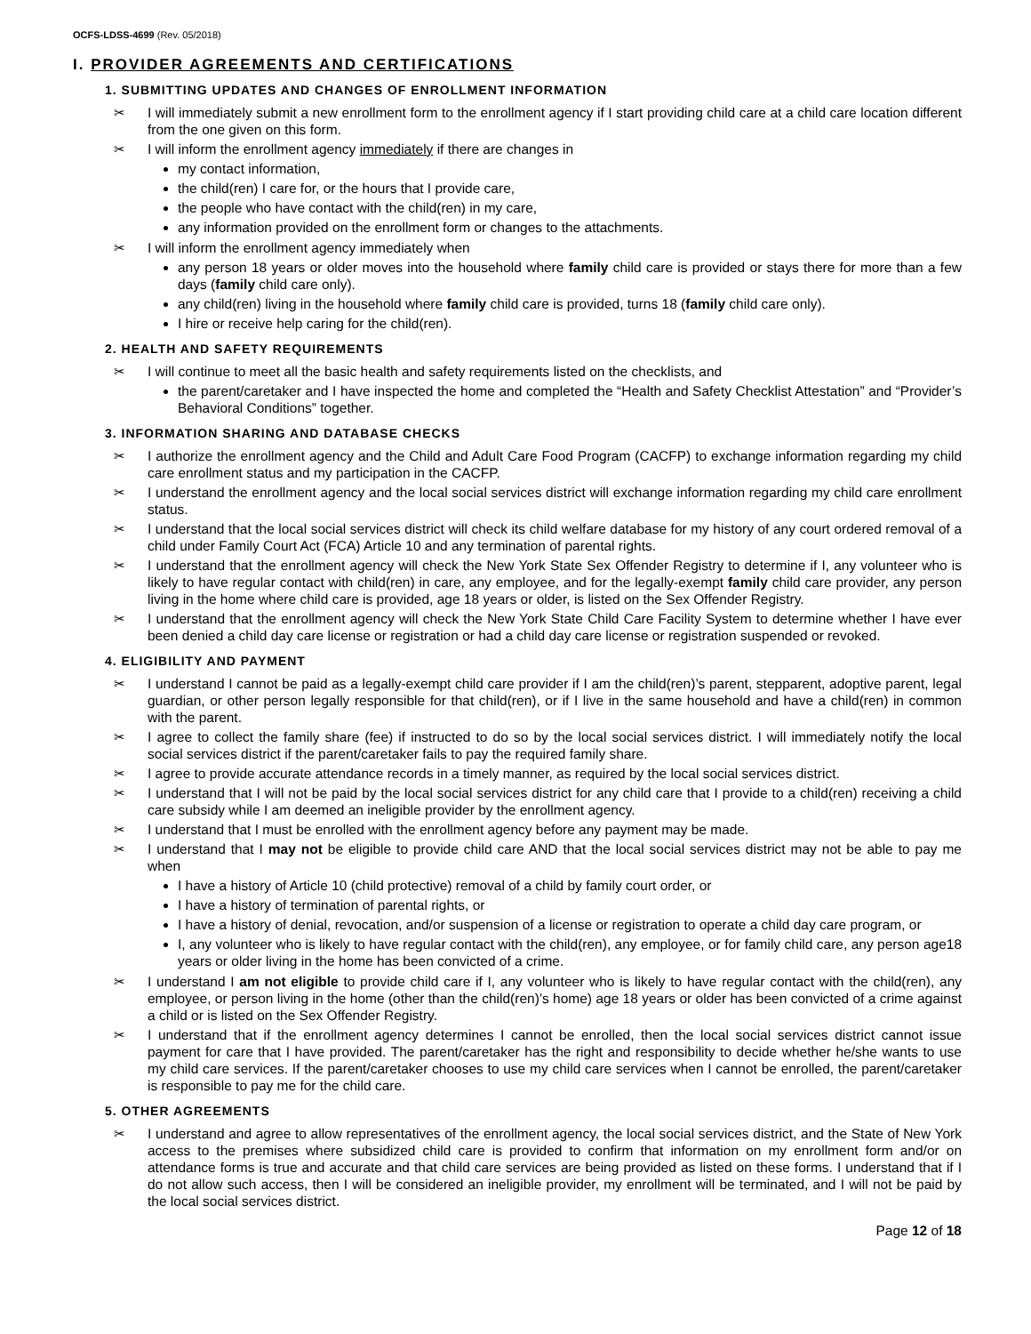OCFS-LDSS-4699 (Rev. 05/2018)
I. PROVIDER AGREEMENTS AND CERTIFICATIONS
1. SUBMITTING UPDATES AND CHANGES OF ENROLLMENT INFORMATION
✂ I will immediately submit a new enrollment form to the enrollment agency if I start providing child care at a child care location different from the one given on this form.
✂ I will inform the enrollment agency immediately if there are changes in
my contact information,
the child(ren) I care for, or the hours that I provide care,
the people who have contact with the child(ren) in my care,
any information provided on the enrollment form or changes to the attachments.
✂ I will inform the enrollment agency immediately when
any person 18 years or older moves into the household where family child care is provided or stays there for more than a few days (family child care only).
any child(ren) living in the household where family child care is provided, turns 18 (family child care only).
I hire or receive help caring for the child(ren).
2. HEALTH AND SAFETY REQUIREMENTS
✂ I will continue to meet all the basic health and safety requirements listed on the checklists, and
the parent/caretaker and I have inspected the home and completed the “Health and Safety Checklist Attestation” and “Provider’s Behavioral Conditions” together.
3. INFORMATION SHARING AND DATABASE CHECKS
✂ I authorize the enrollment agency and the Child and Adult Care Food Program (CACFP) to exchange information regarding my child care enrollment status and my participation in the CACFP.
✂ I understand the enrollment agency and the local social services district will exchange information regarding my child care enrollment status.
✂ I understand that the local social services district will check its child welfare database for my history of any court ordered removal of a child under Family Court Act (FCA) Article 10 and any termination of parental rights.
✂ I understand that the enrollment agency will check the New York State Sex Offender Registry to determine if I, any volunteer who is likely to have regular contact with child(ren) in care, any employee, and for the legally-exempt family child care provider, any person living in the home where child care is provided, age 18 years or older, is listed on the Sex Offender Registry.
✂ I understand that the enrollment agency will check the New York State Child Care Facility System to determine whether I have ever been denied a child day care license or registration or had a child day care license or registration suspended or revoked.
4. ELIGIBILITY AND PAYMENT
✂ I understand I cannot be paid as a legally-exempt child care provider if I am the child(ren)’s parent, stepparent, adoptive parent, legal guardian, or other person legally responsible for that child(ren), or if I live in the same household and have a child(ren) in common with the parent.
✂ I agree to collect the family share (fee) if instructed to do so by the local social services district. I will immediately notify the local social services district if the parent/caretaker fails to pay the required family share.
✂ I agree to provide accurate attendance records in a timely manner, as required by the local social services district.
✂ I understand that I will not be paid by the local social services district for any child care that I provide to a child(ren) receiving a child care subsidy while I am deemed an ineligible provider by the enrollment agency.
✂ I understand that I must be enrolled with the enrollment agency before any payment may be made.
✂ I understand that I may not be eligible to provide child care AND that the local social services district may not be able to pay me when
I have a history of Article 10 (child protective) removal of a child by family court order, or
I have a history of termination of parental rights, or
I have a history of denial, revocation, and/or suspension of a license or registration to operate a child day care program, or
I, any volunteer who is likely to have regular contact with the child(ren), any employee, or for family child care, any person age18 years or older living in the home has been convicted of a crime.
✂ I understand I am not eligible to provide child care if I, any volunteer who is likely to have regular contact with the child(ren), any employee, or person living in the home (other than the child(ren)’s home) age 18 years or older has been convicted of a crime against a child or is listed on the Sex Offender Registry.
✂ I understand that if the enrollment agency determines I cannot be enrolled, then the local social services district cannot issue payment for care that I have provided. The parent/caretaker has the right and responsibility to decide whether he/she wants to use my child care services. If the parent/caretaker chooses to use my child care services when I cannot be enrolled, the parent/caretaker is responsible to pay me for the child care.
5. OTHER AGREEMENTS
✂ I understand and agree to allow representatives of the enrollment agency, the local social services district, and the State of New York access to the premises where subsidized child care is provided to confirm that information on my enrollment form and/or on attendance forms is true and accurate and that child care services are being provided as listed on these forms. I understand that if I do not allow such access, then I will be considered an ineligible provider, my enrollment will be terminated, and I will not be paid by the local social services district.
Page 12 of 18